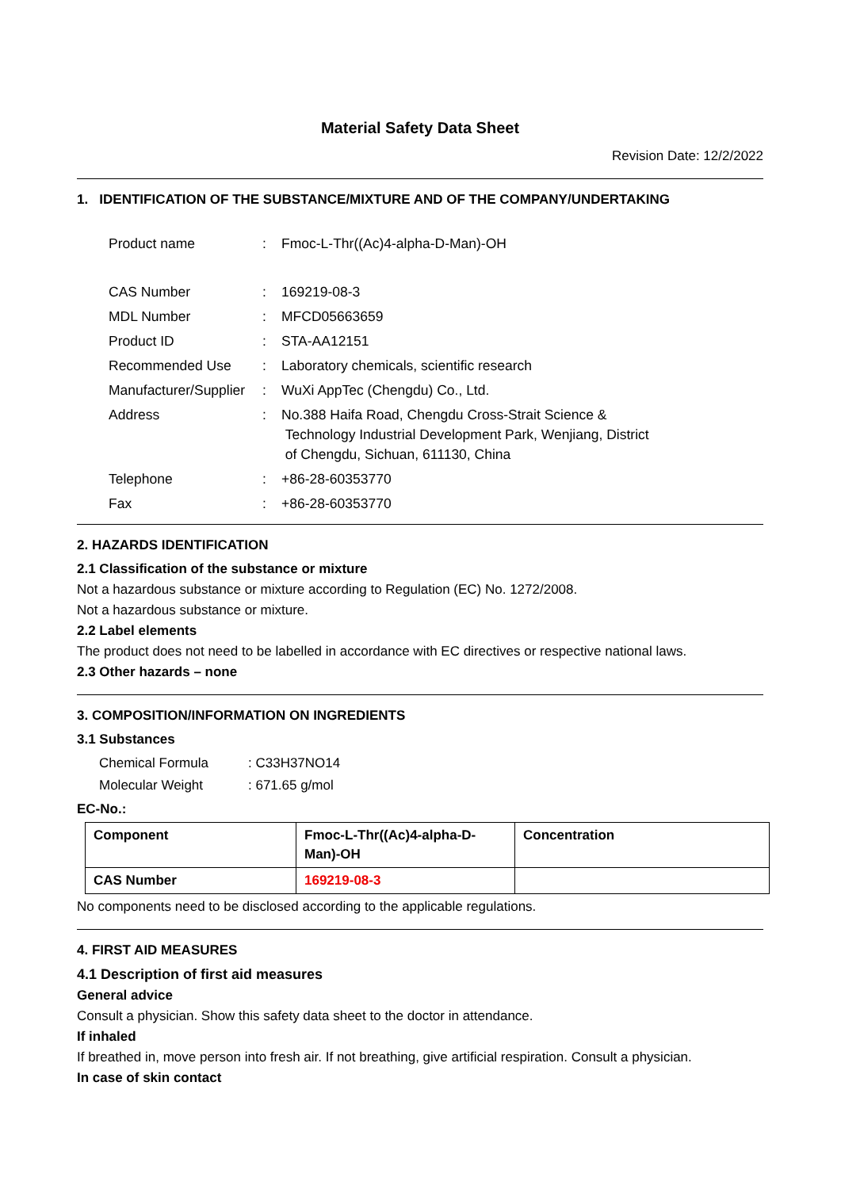Material Safety Data Sheet
Revision Date: 12/2/2022
1. IDENTIFICATION OF THE SUBSTANCE/MIXTURE AND OF THE COMPANY/UNDERTAKING
| Product name | : | Fmoc-L-Thr((Ac)4-alpha-D-Man)-OH |
| CAS Number | : | 169219-08-3 |
| MDL Number | : | MFCD05663659 |
| Product ID | : | STA-AA12151 |
| Recommended Use | : | Laboratory chemicals, scientific research |
| Manufacturer/Supplier | : | WuXi AppTec (Chengdu) Co., Ltd. |
| Address | : | No.388 Haifa Road, Chengdu Cross-Strait Science & Technology Industrial Development Park, Wenjiang, District of Chengdu, Sichuan, 611130, China |
| Telephone | : | +86-28-60353770 |
| Fax | : | +86-28-60353770 |
2. HAZARDS IDENTIFICATION
2.1 Classification of the substance or mixture
Not a hazardous substance or mixture according to Regulation (EC) No. 1272/2008.
Not a hazardous substance or mixture.
2.2 Label elements
The product does not need to be labelled in accordance with EC directives or respective national laws.
2.3 Other hazards – none
3. COMPOSITION/INFORMATION ON INGREDIENTS
3.1 Substances
| Chemical Formula | : C33H37NO14 |
| Molecular Weight | : 671.65 g/mol |
EC-No.:
| Component | Fmoc-L-Thr((Ac)4-alpha-D- Man)-OH | Concentration |
| CAS Number | 169219-08-3 | |
No components need to be disclosed according to the applicable regulations.
4. FIRST AID MEASURES
4.1 Description of first aid measures
General advice
Consult a physician. Show this safety data sheet to the doctor in attendance.
If inhaled
If breathed in, move person into fresh air. If not breathing, give artificial respiration. Consult a physician.
In case of skin contact